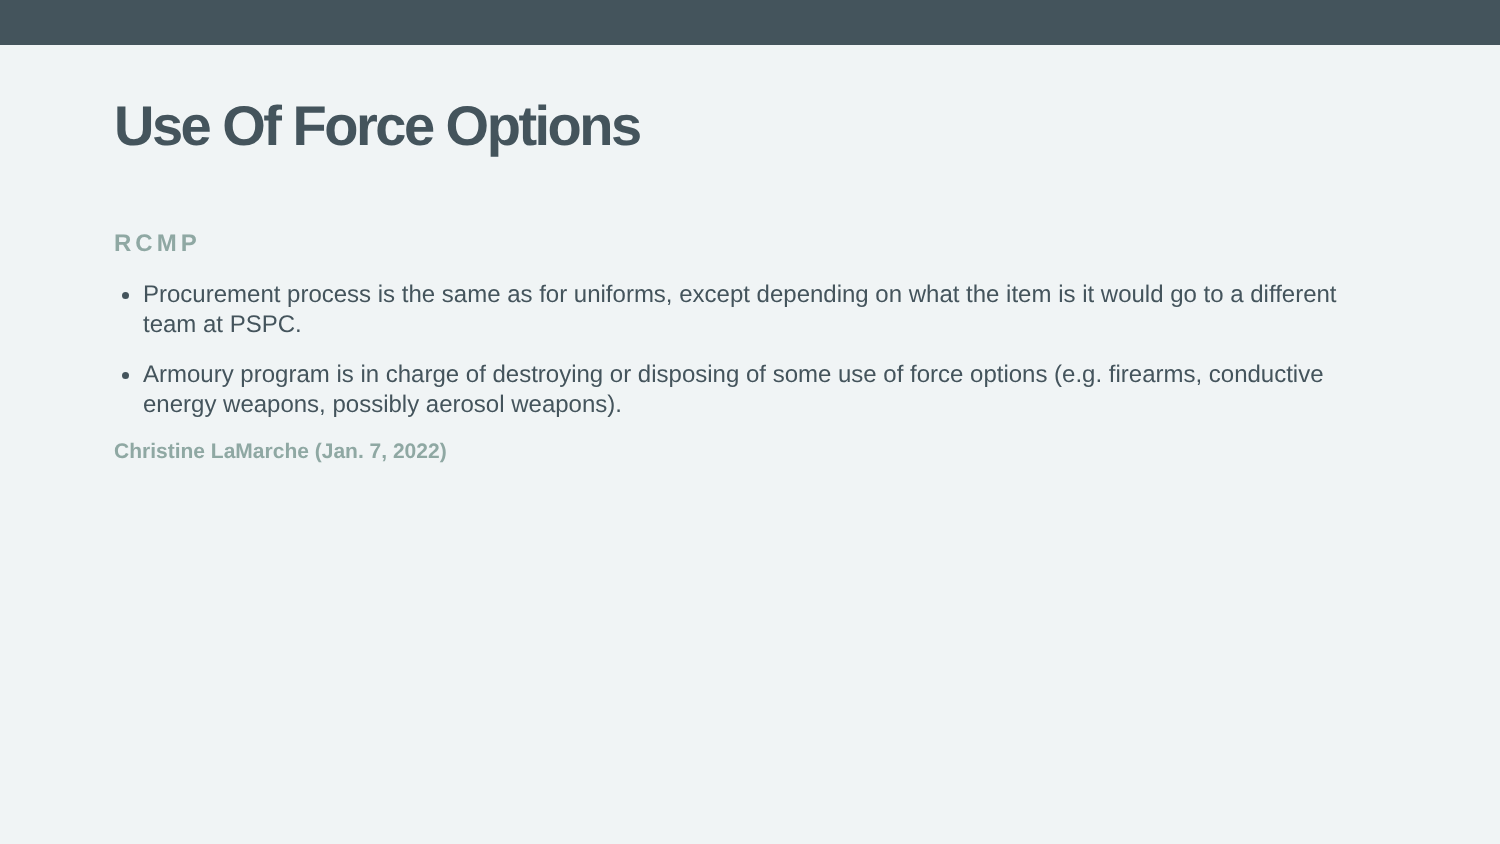Use Of Force Options
RCMP
Procurement process is the same as for uniforms, except depending on what the item is it would go to a different team at PSPC.
Armoury program is in charge of destroying or disposing of some use of force options (e.g. firearms, conductive energy weapons, possibly aerosol weapons).
Christine LaMarche (Jan. 7, 2022)